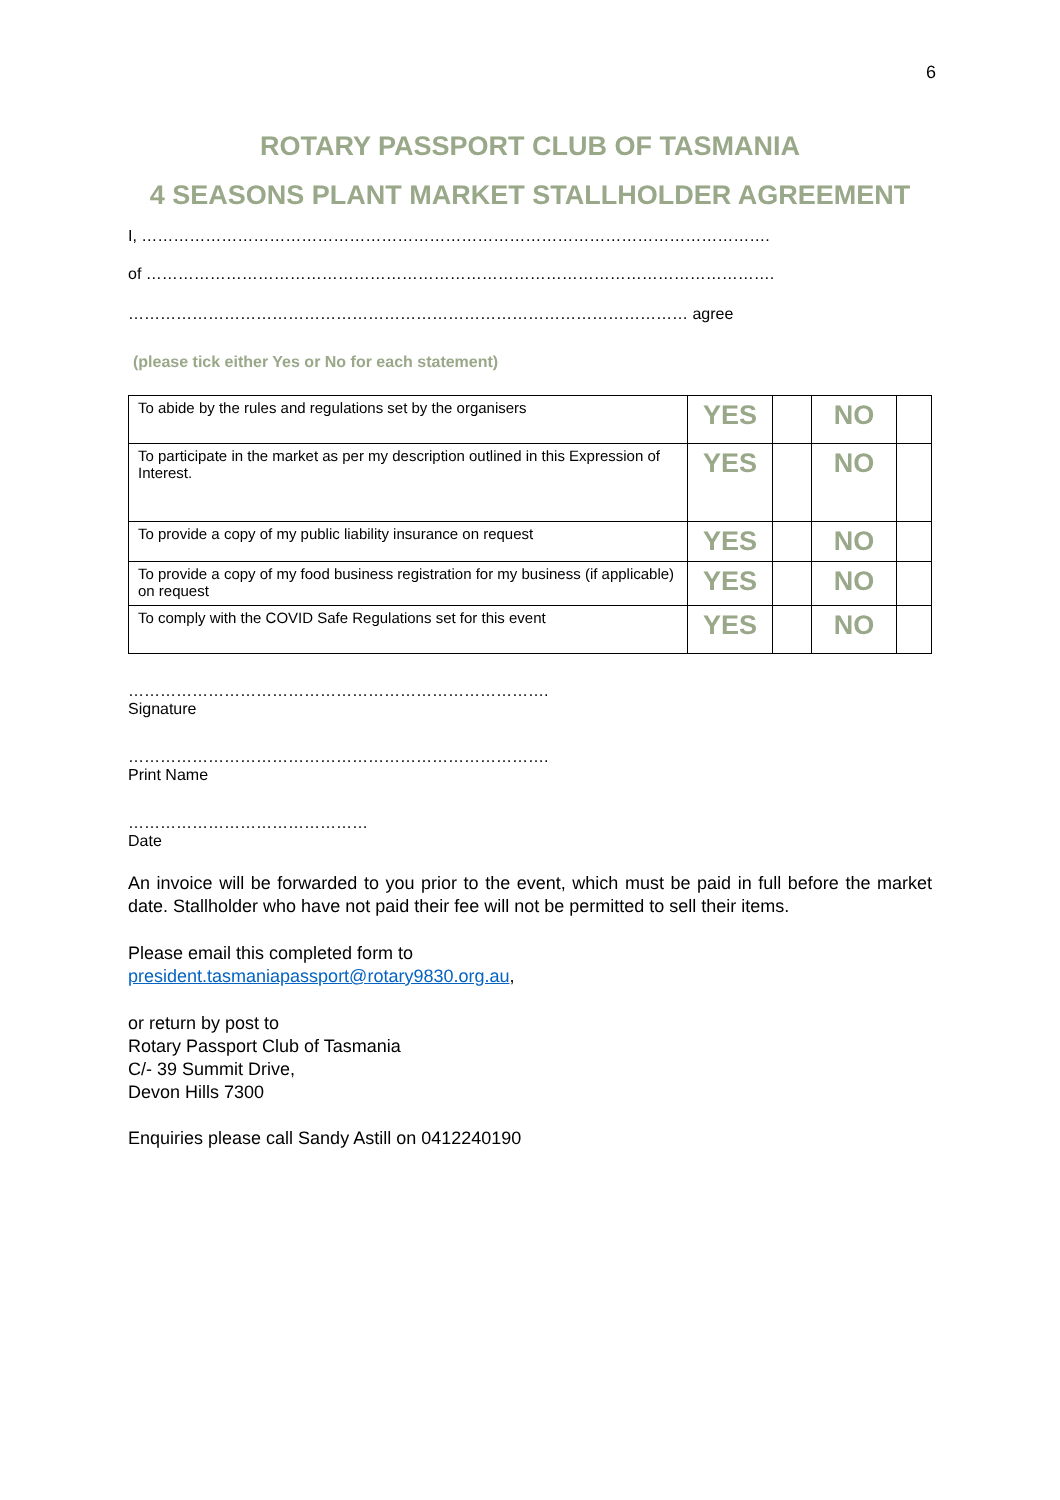6
ROTARY PASSPORT CLUB OF TASMANIA
4 SEASONS PLANT MARKET STALLHOLDER AGREEMENT
I, ……………………………………………………………………………………………………….
of ……………………………………………………………………………………………………….
…………………………………………………………………………………………… agree
(please tick either Yes or No for each statement)
| To abide by the rules and regulations set by the organisers | YES | | NO | |
| To participate in the market as per my description outlined in this Expression of Interest. | YES | | NO | |
| To provide a copy of my public liability insurance on request | YES | | NO | |
| To provide a copy of my food business registration for my business (if applicable) on request | YES | | NO | |
| To comply with the COVID Safe Regulations set for this event | YES | | NO | |
…………………………………………………………………….
Signature
…………………………………………………………………….
Print Name
………………………………………
Date
An invoice will be forwarded to you prior to the event, which must be paid in full before the market date. Stallholder who have not paid their fee will not be permitted to sell their items.
Please email this completed form to
president.tasmaniapassport@rotary9830.org.au,
or return by post to
Rotary Passport Club of Tasmania
C/- 39 Summit Drive,
Devon Hills 7300
Enquiries please call Sandy Astill on 0412240190